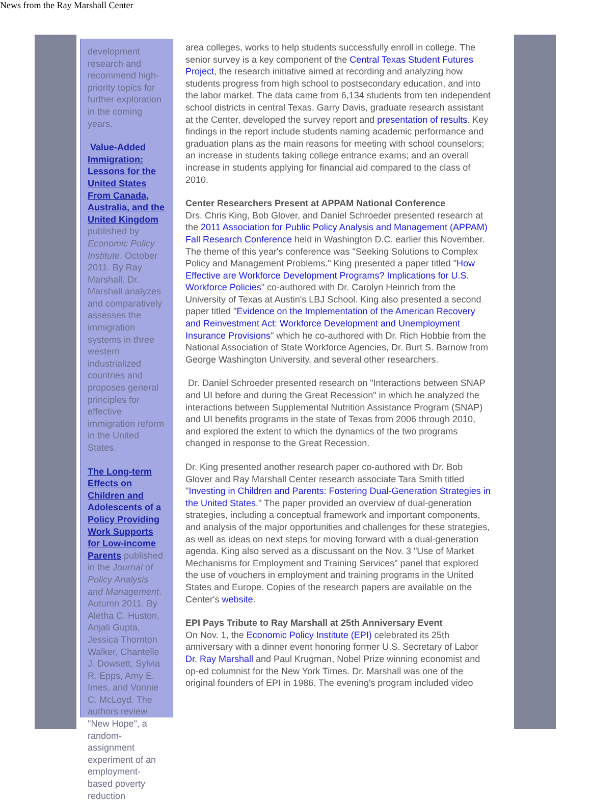News from the Ray Marshall Center
development research and recommend high-priority topics for further exploration in the coming years.
Value-Added Immigration: Lessons for the United States From Canada, Australia, and the United Kingdom published by Economic Policy Institute. October 2011. By Ray Marshall. Dr. Marshall analyzes and comparatively assesses the immigration systems in three western industrialized countries and proposes general principles for effective immigration reform in the United States.
The Long-term Effects on Children and Adolescents of a Policy Providing Work Supports for Low-income Parents published in the Journal of Policy Analysis and Management. Autumn 2011. By Aletha C. Huston, Anjali Gupta, Jessica Thornton Walker, Chantelle J. Dowsett, Sylvia R. Epps, Amy E. Imes, and Vonnie C. McLoyd. The authors review "New Hope", a random-assignment experiment of an employment-based poverty reduction
area colleges, works to help students successfully enroll in college. The senior survey is a key component of the Central Texas Student Futures Project, the research initiative aimed at recording and analyzing how students progress from high school to postsecondary education, and into the labor market. The data came from 6,134 students from ten independent school districts in central Texas. Garry Davis, graduate research assistant at the Center, developed the survey report and presentation of results. Key findings in the report include students naming academic performance and graduation plans as the main reasons for meeting with school counselors; an increase in students taking college entrance exams; and an overall increase in students applying for financial aid compared to the class of 2010.
Center Researchers Present at APPAM National Conference
Drs. Chris King, Bob Glover, and Daniel Schroeder presented research at the 2011 Association for Public Policy Analysis and Management (APPAM) Fall Research Conference held in Washington D.C. earlier this November. The theme of this year's conference was "Seeking Solutions to Complex Policy and Management Problems." King presented a paper titled "How Effective are Workforce Development Programs? Implications for U.S. Workforce Policies" co-authored with Dr. Carolyn Heinrich from the University of Texas at Austin's LBJ School. King also presented a second paper titled "Evidence on the Implementation of the American Recovery and Reinvestment Act: Workforce Development and Unemployment Insurance Provisions" which he co-authored with Dr. Rich Hobbie from the National Association of State Workforce Agencies, Dr. Burt S. Barnow from George Washington University, and several other researchers.
Dr. Daniel Schroeder presented research on "Interactions between SNAP and UI before and during the Great Recession" in which he analyzed the interactions between Supplemental Nutrition Assistance Program (SNAP) and UI benefits programs in the state of Texas from 2006 through 2010, and explored the extent to which the dynamics of the two programs changed in response to the Great Recession.
Dr. King presented another research paper co-authored with Dr. Bob Glover and Ray Marshall Center research associate Tara Smith titled "Investing in Children and Parents: Fostering Dual-Generation Strategies in the United States." The paper provided an overview of dual-generation strategies, including a conceptual framework and important components, and analysis of the major opportunities and challenges for these strategies, as well as ideas on next steps for moving forward with a dual-generation agenda. King also served as a discussant on the Nov. 3 "Use of Market Mechanisms for Employment and Training Services" panel that explored the use of vouchers in employment and training programs in the United States and Europe. Copies of the research papers are available on the Center's website.
EPI Pays Tribute to Ray Marshall at 25th Anniversary Event
On Nov. 1, the Economic Policy Institute (EPI) celebrated its 25th anniversary with a dinner event honoring former U.S. Secretary of Labor Dr. Ray Marshall and Paul Krugman, Nobel Prize winning economist and op-ed columnist for the New York Times. Dr. Marshall was one of the original founders of EPI in 1986. The evening's program included video